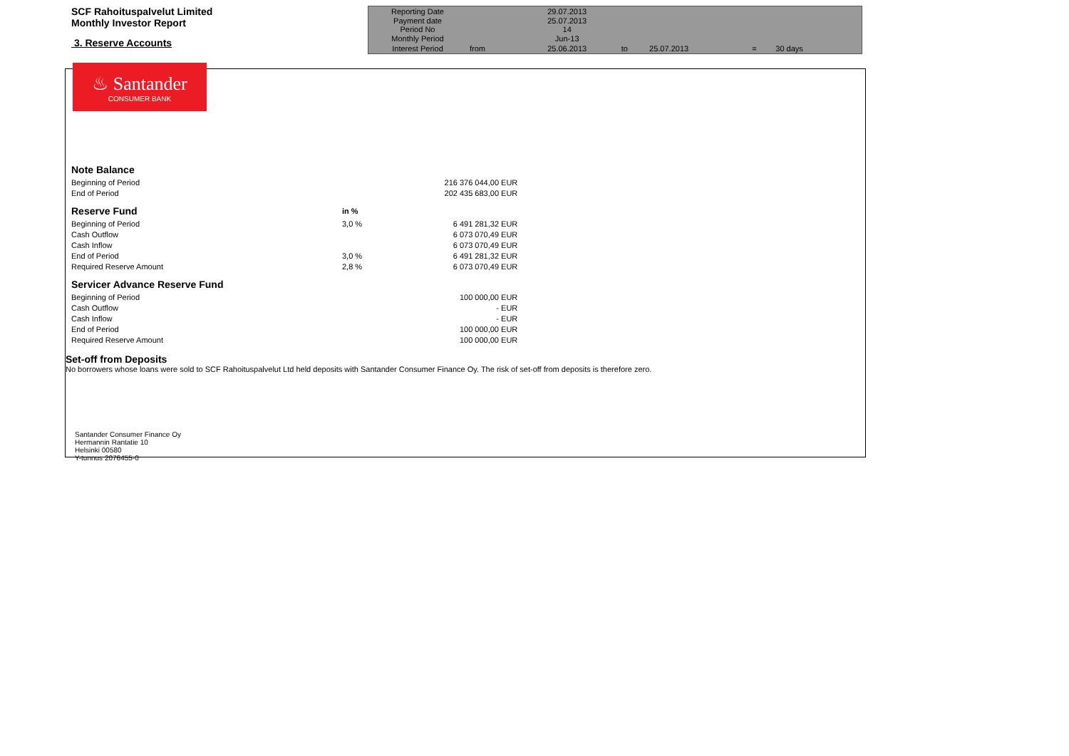SCF Rahoituspalvelut Limited
Monthly Investor Report
3. Reserve Accounts
| Reporting Date | | 29.07.2013 | | | | | |
| Payment date Period No | | 25.07.2013 14 | | | | | |
| Monthly Period | | Jun-13 | | | | | |
| Interest Period | from | 25.06.2013 | to | 25.07.2013 | = | 30 days | |
♨ Santander
CONSUMER BANK
| Note Balance | | | |
| Beginning of Period | | 216 376 044,00 | EUR |
| End of Period | | 202 435 683,00 | EUR |
| Reserve Fund | in % | | |
| Beginning of Period | 3,0 % | 6 491 281,32 | EUR |
| Cash Outflow | | 6 073 070,49 | EUR |
| Cash Inflow | | 6 073 070,49 | EUR |
| End of Period | 3,0 % | 6 491 281,32 | EUR |
| Required Reserve Amount | 2,8 % | 6 073 070,49 | EUR |
| Servicer Advance Reserve Fund | | | |
| Beginning of Period | | 100 000,00 | EUR |
| Cash Outflow | | - | EUR |
| Cash Inflow | | - | EUR |
| End of Period | | 100 000,00 | EUR |
| Required Reserve Amount | | 100 000,00 | EUR |
Set-off from Deposits
No borrowers whose loans were sold to SCF Rahoituspalvelut Ltd held deposits with Santander Consumer Finance Oy. The risk of set-off from deposits is therefore zero.
Santander Consumer Finance Oy
Hermannin Rantatie 10
Helsinki 00580
Y-tunnus 2076455-0